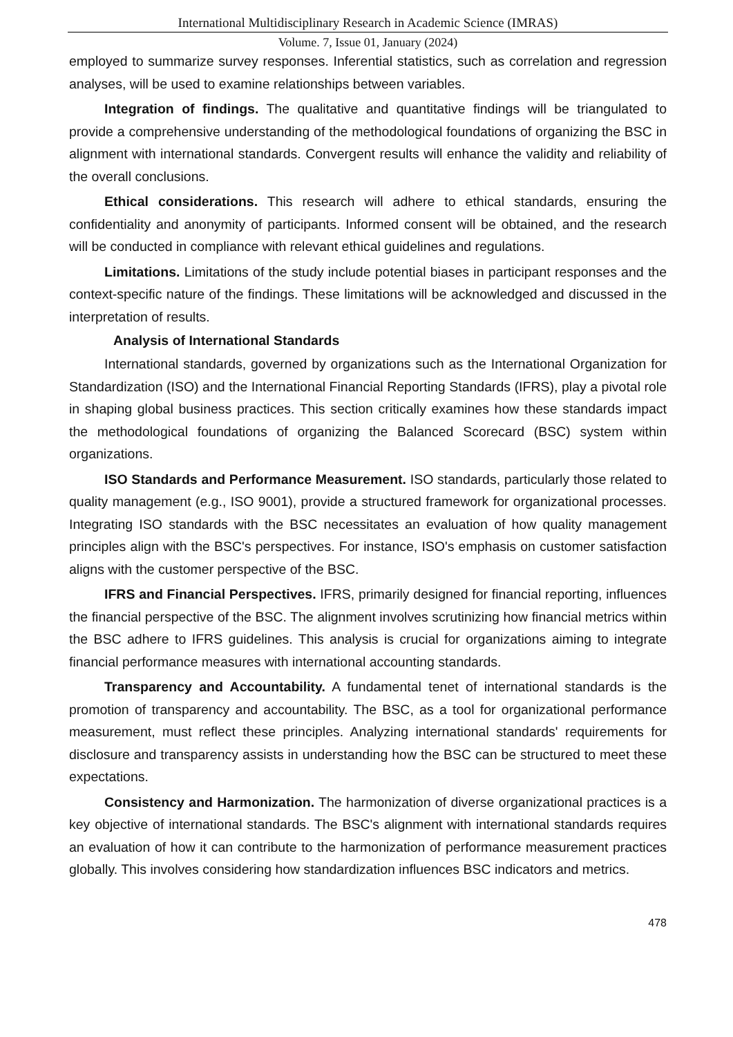International Multidisciplinary Research in Academic Science (IMRAS)
Volume. 7, Issue 01, January (2024)
employed to summarize survey responses. Inferential statistics, such as correlation and regression analyses, will be used to examine relationships between variables.
Integration of findings. The qualitative and quantitative findings will be triangulated to provide a comprehensive understanding of the methodological foundations of organizing the BSC in alignment with international standards. Convergent results will enhance the validity and reliability of the overall conclusions.
Ethical considerations. This research will adhere to ethical standards, ensuring the confidentiality and anonymity of participants. Informed consent will be obtained, and the research will be conducted in compliance with relevant ethical guidelines and regulations.
Limitations. Limitations of the study include potential biases in participant responses and the context-specific nature of the findings. These limitations will be acknowledged and discussed in the interpretation of results.
Analysis of International Standards
International standards, governed by organizations such as the International Organization for Standardization (ISO) and the International Financial Reporting Standards (IFRS), play a pivotal role in shaping global business practices. This section critically examines how these standards impact the methodological foundations of organizing the Balanced Scorecard (BSC) system within organizations.
ISO Standards and Performance Measurement. ISO standards, particularly those related to quality management (e.g., ISO 9001), provide a structured framework for organizational processes. Integrating ISO standards with the BSC necessitates an evaluation of how quality management principles align with the BSC's perspectives. For instance, ISO's emphasis on customer satisfaction aligns with the customer perspective of the BSC.
IFRS and Financial Perspectives. IFRS, primarily designed for financial reporting, influences the financial perspective of the BSC. The alignment involves scrutinizing how financial metrics within the BSC adhere to IFRS guidelines. This analysis is crucial for organizations aiming to integrate financial performance measures with international accounting standards.
Transparency and Accountability. A fundamental tenet of international standards is the promotion of transparency and accountability. The BSC, as a tool for organizational performance measurement, must reflect these principles. Analyzing international standards' requirements for disclosure and transparency assists in understanding how the BSC can be structured to meet these expectations.
Consistency and Harmonization. The harmonization of diverse organizational practices is a key objective of international standards. The BSC's alignment with international standards requires an evaluation of how it can contribute to the harmonization of performance measurement practices globally. This involves considering how standardization influences BSC indicators and metrics.
478